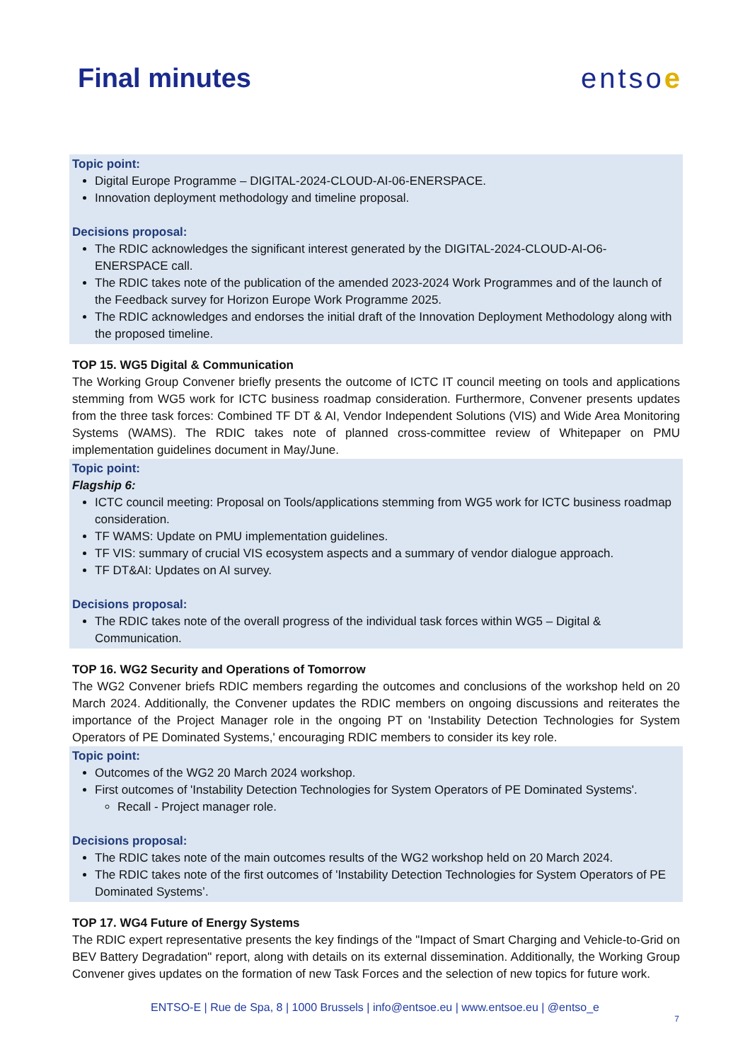Final minutes entsoe
Topic point:
Digital Europe Programme – DIGITAL-2024-CLOUD-AI-06-ENERSPACE.
Innovation deployment methodology and timeline proposal.
Decisions proposal:
The RDIC acknowledges the significant interest generated by the DIGITAL-2024-CLOUD-AI-O6-ENERSPACE call.
The RDIC takes note of the publication of the amended 2023-2024 Work Programmes and of the launch of the Feedback survey for Horizon Europe Work Programme 2025.
The RDIC acknowledges and endorses the initial draft of the Innovation Deployment Methodology along with the proposed timeline.
TOP 15. WG5 Digital & Communication
The Working Group Convener briefly presents the outcome of ICTC IT council meeting on tools and applications stemming from WG5 work for ICTC business roadmap consideration. Furthermore, Convener presents updates from the three task forces: Combined TF DT & AI, Vendor Independent Solutions (VIS) and Wide Area Monitoring Systems (WAMS). The RDIC takes note of planned cross-committee review of Whitepaper on PMU implementation guidelines document in May/June.
Topic point:
Flagship 6:
ICTC council meeting: Proposal on Tools/applications stemming from WG5 work for ICTC business roadmap consideration.
TF WAMS: Update on PMU implementation guidelines.
TF VIS: summary of crucial VIS ecosystem aspects and a summary of vendor dialogue approach.
TF DT&AI: Updates on AI survey.
Decisions proposal:
The RDIC takes note of the overall progress of the individual task forces within WG5 – Digital & Communication.
TOP 16. WG2 Security and Operations of Tomorrow
The WG2 Convener briefs RDIC members regarding the outcomes and conclusions of the workshop held on 20 March 2024. Additionally, the Convener updates the RDIC members on ongoing discussions and reiterates the importance of the Project Manager role in the ongoing PT on 'Instability Detection Technologies for System Operators of PE Dominated Systems,' encouraging RDIC members to consider its key role.
Topic point:
Outcomes of the WG2 20 March 2024 workshop.
First outcomes of 'Instability Detection Technologies for System Operators of PE Dominated Systems'.
Recall - Project manager role.
Decisions proposal:
The RDIC takes note of the main outcomes results of the WG2 workshop held on 20 March 2024.
The RDIC takes note of the first outcomes of 'Instability Detection Technologies for System Operators of PE Dominated Systems’.
TOP 17. WG4 Future of Energy Systems
The RDIC expert representative presents the key findings of the "Impact of Smart Charging and Vehicle-to-Grid on BEV Battery Degradation" report, along with details on its external dissemination. Additionally, the Working Group Convener gives updates on the formation of new Task Forces and the selection of new topics for future work.
ENTSO-E | Rue de Spa, 8 | 1000 Brussels | info@entsoe.eu | www.entsoe.eu | @entso_e
7